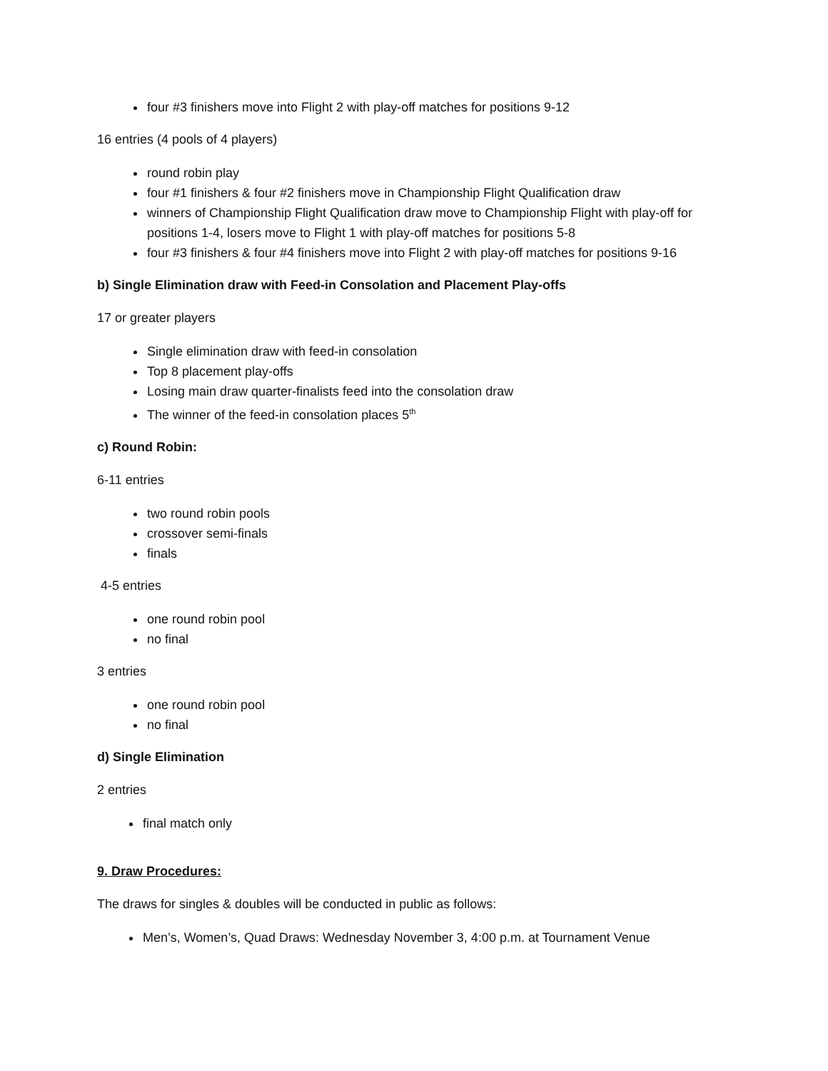four #3 finishers move into Flight 2 with play-off matches for positions 9-12
16 entries (4 pools of 4 players)
round robin play
four #1 finishers & four #2 finishers move in Championship Flight Qualification draw
winners of Championship Flight Qualification draw move to Championship Flight with play-off for positions 1-4, losers move to Flight 1 with play-off matches for positions 5-8
four #3 finishers & four #4 finishers move into Flight 2 with play-off matches for positions 9-16
b) Single Elimination draw with Feed-in Consolation and Placement Play-offs
17 or greater players
Single elimination draw with feed-in consolation
Top 8 placement play-offs
Losing main draw quarter-finalists feed into the consolation draw
The winner of the feed-in consolation places 5<sup>th</sup>
c) Round Robin:
6-11 entries
two round robin pools
crossover semi-finals
finals
4-5 entries
one round robin pool
no final
3 entries
one round robin pool
no final
d) Single Elimination
2 entries
final match only
9. Draw Procedures:
The draws for singles & doubles will be conducted in public as follows:
Men’s, Women’s, Quad Draws: Wednesday November 3, 4:00 p.m. at Tournament Venue